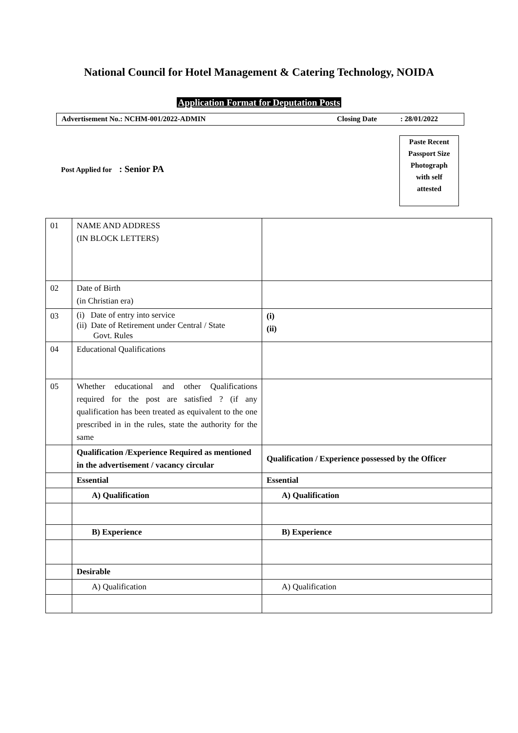National Council for Hotel Management & Catering Technology, NOIDA
Application Format for Deputation Posts
Advertisement No.: NCHM-001/2022-ADMIN
Closing Date : 28/01/2022
Post Applied for : Senior PA
Paste Recent
Passport Size
Photograph
with self
attested
| 01 | NAME AND ADDRESS (IN BLOCK LETTERS) | |
| 02 | Date of Birth (in Christian era) | |
| 03 | (i) Date of entry into service (ii) Date of Retirement under Central / State Govt. Rules | (i) (ii) |
| 04 | Educational Qualifications | |
| 05 | Whether educational and other Qualifications required for the post are satisfied ? (if any qualification has been treated as equivalent to the one prescribed in in the rules, state the authority for the same | |
| | Qualification /Experience Required as mentioned in the advertisement / vacancy circular | Qualification / Experience possessed by the Officer |
| | Essential | Essential |
| | A) Qualification | A) Qualification |
| | B) Experience | B) Experience |
| | Desirable | |
| | A) Qualification | A) Qualification |